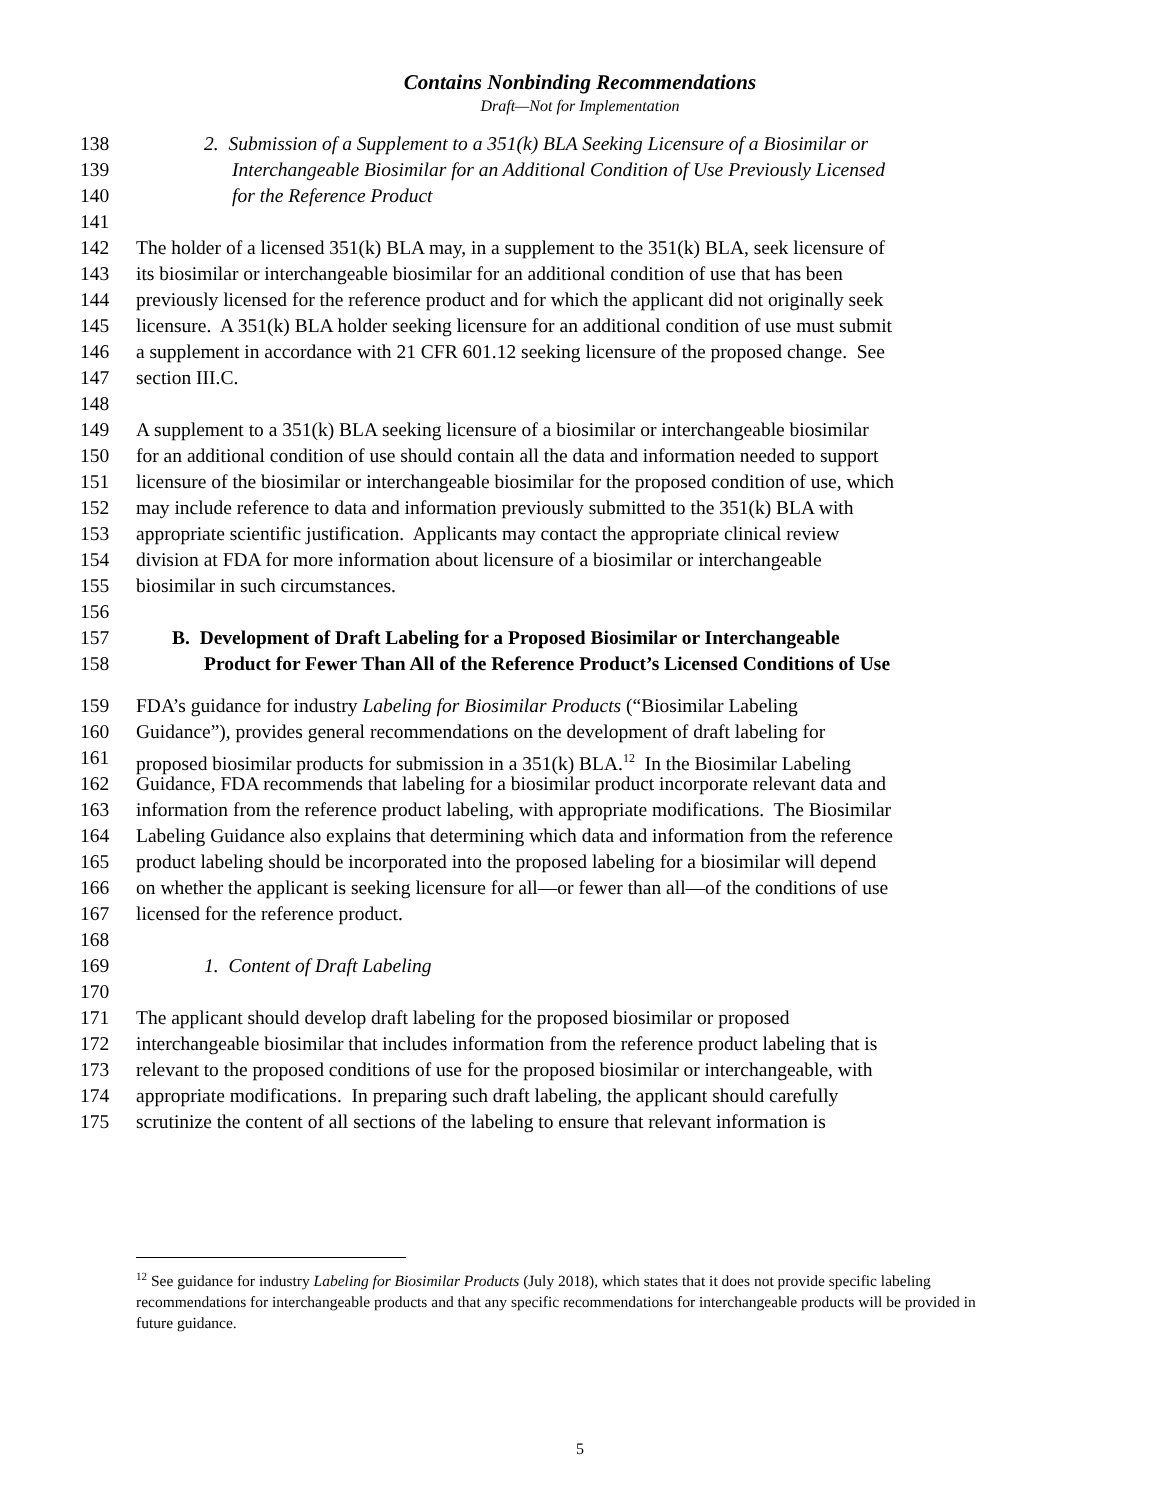Contains Nonbinding Recommendations
Draft—Not for Implementation
138 2. Submission of a Supplement to a 351(k) BLA Seeking Licensure of a Biosimilar or
139 Interchangeable Biosimilar for an Additional Condition of Use Previously Licensed
140 for the Reference Product
141
142 The holder of a licensed 351(k) BLA may, in a supplement to the 351(k) BLA, seek licensure of
143 its biosimilar or interchangeable biosimilar for an additional condition of use that has been
144 previously licensed for the reference product and for which the applicant did not originally seek
145 licensure. A 351(k) BLA holder seeking licensure for an additional condition of use must submit
146 a supplement in accordance with 21 CFR 601.12 seeking licensure of the proposed change. See
147 section III.C.
148
149 A supplement to a 351(k) BLA seeking licensure of a biosimilar or interchangeable biosimilar
150 for an additional condition of use should contain all the data and information needed to support
151 licensure of the biosimilar or interchangeable biosimilar for the proposed condition of use, which
152 may include reference to data and information previously submitted to the 351(k) BLA with
153 appropriate scientific justification. Applicants may contact the appropriate clinical review
154 division at FDA for more information about licensure of a biosimilar or interchangeable
155 biosimilar in such circumstances.
156
157 B. Development of Draft Labeling for a Proposed Biosimilar or Interchangeable
158 Product for Fewer Than All of the Reference Product’s Licensed Conditions of Use
159 FDA’s guidance for industry Labeling for Biosimilar Products (“Biosimilar Labeling
160 Guidance”), provides general recommendations on the development of draft labeling for
161 proposed biosimilar products for submission in a 351(k) BLA.<sup>12</sup> In the Biosimilar Labeling
162 Guidance, FDA recommends that labeling for a biosimilar product incorporate relevant data and
163 information from the reference product labeling, with appropriate modifications. The Biosimilar
164 Labeling Guidance also explains that determining which data and information from the reference
165 product labeling should be incorporated into the proposed labeling for a biosimilar will depend
166 on whether the applicant is seeking licensure for all—or fewer than all—of the conditions of use
167 licensed for the reference product.
168
169 1. Content of Draft Labeling
170
171 The applicant should develop draft labeling for the proposed biosimilar or proposed
172 interchangeable biosimilar that includes information from the reference product labeling that is
173 relevant to the proposed conditions of use for the proposed biosimilar or interchangeable, with
174 appropriate modifications. In preparing such draft labeling, the applicant should carefully
175 scrutinize the content of all sections of the labeling to ensure that relevant information is
<sup>12</sup> See guidance for industry Labeling for Biosimilar Products (July 2018), which states that it does not provide specific labeling recommendations for interchangeable products and that any specific recommendations for interchangeable products will be provided in future guidance.
5